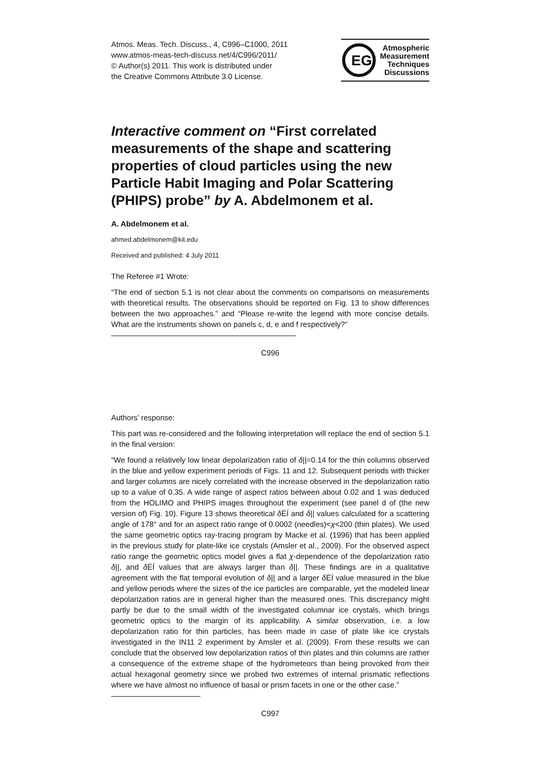Atmos. Meas. Tech. Discuss., 4, C996–C1000, 2011
www.atmos-meas-tech-discuss.net/4/C996/2011/
© Author(s) 2011. This work is distributed under
the Creative Commons Attribute 3.0 License.
EG
Atmospheric
Measurement
Techniques
Discussions
Interactive comment on “First correlated measurements of the shape and scattering properties of cloud particles using the new Particle Habit Imaging and Polar Scattering (PHIPS) probe” by A. Abdelmonem et al.
A. Abdelmonem et al.
ahmed.abdelmonem@kit.edu
Received and published: 4 July 2011
The Referee #1 Wrote:
“The end of section 5.1 is not clear about the comments on comparisons on measurements with theoretical results. The observations should be reported on Fig. 13 to show differences between the two approaches.” and “Please re-write the legend with more concise details. What are the instruments shown on panels c, d, e and f respectively?”
C996
Authors’ response:
This part was re-considered and the following interpretation will replace the end of section 5.1 in the final version:
“We found a relatively low linear depolarization ratio of δ||=0.14 for the thin columns observed in the blue and yellow experiment periods of Figs. 11 and 12. Subsequent periods with thicker and larger columns are nicely correlated with the increase observed in the depolarization ratio up to a value of 0.35. A wide range of aspect ratios between about 0.02 and 1 was deduced from the HOLIMO and PHIPS images throughout the experiment (see panel d of (the new version of) Fig. 10). Figure 13 shows theoretical δ ËÍ and δ|| values calculated for a scattering angle of 178° and for an aspect ratio range of 0.0002 (needles)<χ<200 (thin plates). We used the same geometric optics ray-tracing program by Macke et al. (1996) that has been applied in the previous study for plate-like ice crystals (Amsler et al., 2009). For the observed aspect ratio range the geometric optics model gives a flat χ-dependence of the depolarization ratio δ||, and δ ËÍ values that are always larger than δ||. These findings are in a qualitative agreement with the flat temporal evolution of δ|| and a larger δ ËÍ value measured in the blue and yellow periods where the sizes of the ice particles are comparable, yet the modeled linear depolarization ratios are in general higher than the measured ones. This discrepancy might partly be due to the small width of the investigated columnar ice crystals, which brings geometric optics to the margin of its applicability. A similar observation, i.e. a low depolarization ratio for thin particles, has been made in case of plate like ice crystals investigated in the IN11 2 experiment by Amsler et al. (2009). From these results we can conclude that the observed low depolarization ratios of thin plates and thin columns are rather a consequence of the extreme shape of the hydrometeors than being provoked from their actual hexagonal geometry since we probed two extremes of internal prismatic reflections where we have almost no influence of basal or prism facets in one or the other case.”
C997